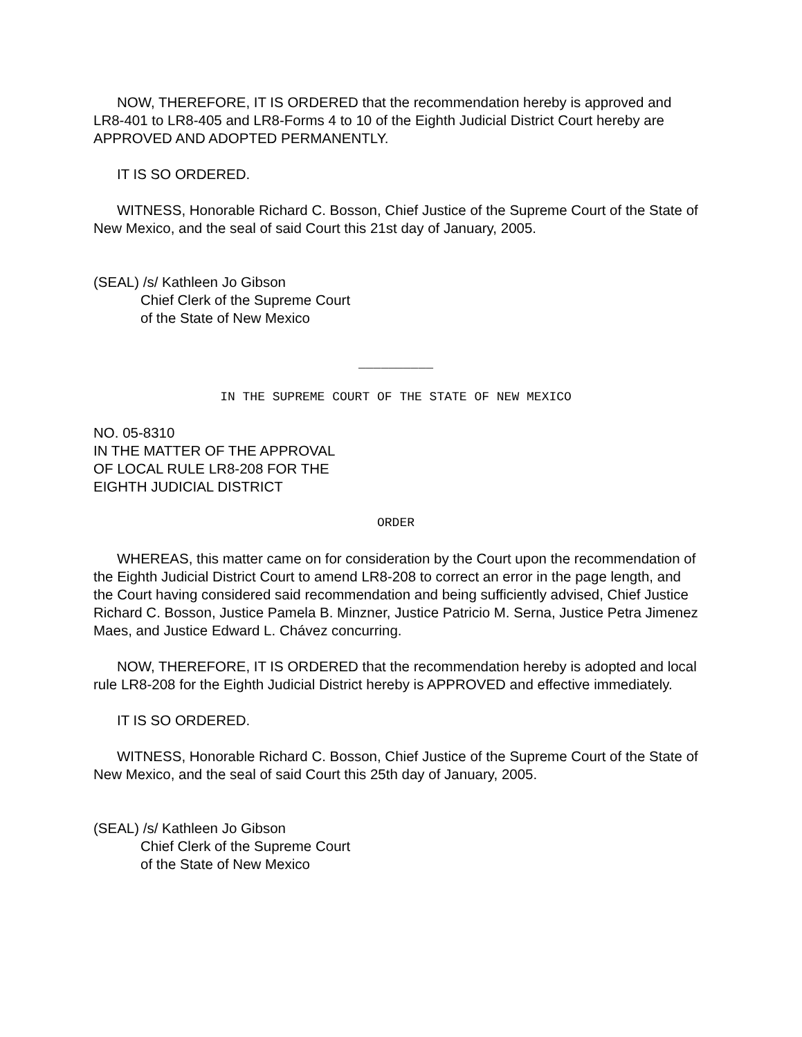NOW, THEREFORE, IT IS ORDERED that the recommendation hereby is approved and LR8-401 to LR8-405 and LR8-Forms 4 to 10 of the Eighth Judicial District Court hereby are APPROVED AND ADOPTED PERMANENTLY.
IT IS SO ORDERED.
WITNESS, Honorable Richard C. Bosson, Chief Justice of the Supreme Court of the State of New Mexico, and the seal of said Court this 21st day of January, 2005.
(SEAL) /s/ Kathleen Jo Gibson
Chief Clerk of the Supreme Court
of the State of New Mexico
__________
IN THE SUPREME COURT OF THE STATE OF NEW MEXICO
NO. 05-8310
IN THE MATTER OF THE APPROVAL
OF LOCAL RULE LR8-208 FOR THE
EIGHTH JUDICIAL DISTRICT
ORDER
WHEREAS, this matter came on for consideration by the Court upon the recommendation of the Eighth Judicial District Court to amend LR8-208 to correct an error in the page length, and the Court having considered said recommendation and being sufficiently advised, Chief Justice Richard C. Bosson, Justice Pamela B. Minzner, Justice Patricio M. Serna, Justice Petra Jimenez Maes, and Justice Edward L. Chávez concurring.
NOW, THEREFORE, IT IS ORDERED that the recommendation hereby is adopted and local rule LR8-208 for the Eighth Judicial District hereby is APPROVED and effective immediately.
IT IS SO ORDERED.
WITNESS, Honorable Richard C. Bosson, Chief Justice of the Supreme Court of the State of New Mexico, and the seal of said Court this 25th day of January, 2005.
(SEAL) /s/ Kathleen Jo Gibson
Chief Clerk of the Supreme Court
of the State of New Mexico